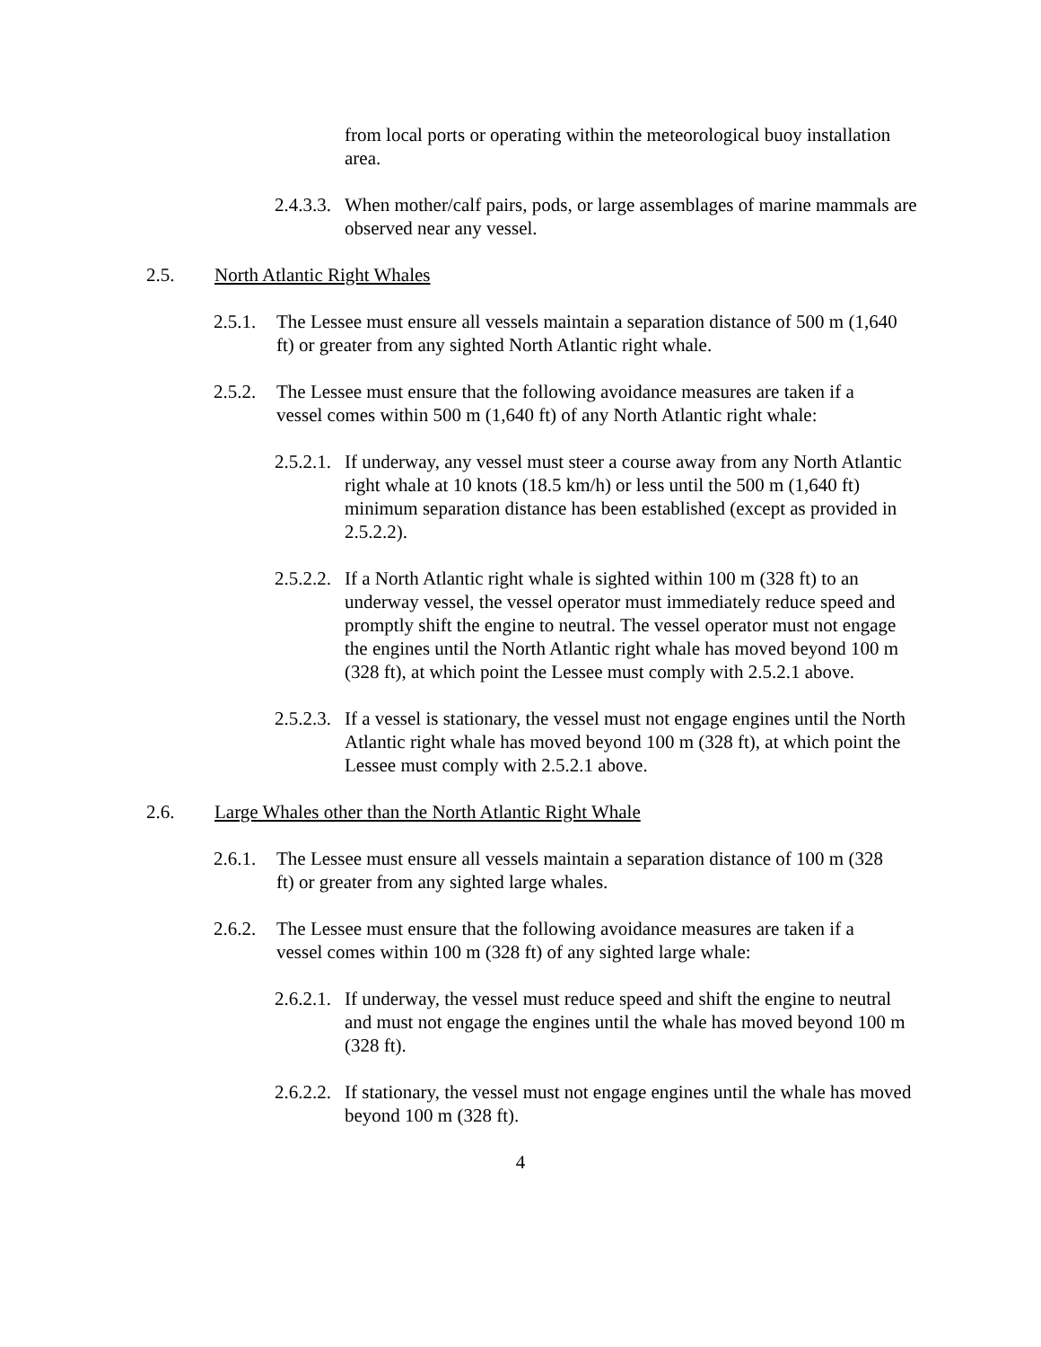from local ports or operating within the meteorological buoy installation area.
2.4.3.3. When mother/calf pairs, pods, or large assemblages of marine mammals are observed near any vessel.
2.5. North Atlantic Right Whales
2.5.1. The Lessee must ensure all vessels maintain a separation distance of 500 m (1,640 ft) or greater from any sighted North Atlantic right whale.
2.5.2. The Lessee must ensure that the following avoidance measures are taken if a vessel comes within 500 m (1,640 ft) of any North Atlantic right whale:
2.5.2.1. If underway, any vessel must steer a course away from any North Atlantic right whale at 10 knots (18.5 km/h) or less until the 500 m (1,640 ft) minimum separation distance has been established (except as provided in 2.5.2.2).
2.5.2.2. If a North Atlantic right whale is sighted within 100 m (328 ft) to an underway vessel, the vessel operator must immediately reduce speed and promptly shift the engine to neutral. The vessel operator must not engage the engines until the North Atlantic right whale has moved beyond 100 m (328 ft), at which point the Lessee must comply with 2.5.2.1 above.
2.5.2.3. If a vessel is stationary, the vessel must not engage engines until the North Atlantic right whale has moved beyond 100 m (328 ft), at which point the Lessee must comply with 2.5.2.1 above.
2.6. Large Whales other than the North Atlantic Right Whale
2.6.1. The Lessee must ensure all vessels maintain a separation distance of 100 m (328 ft) or greater from any sighted large whales.
2.6.2. The Lessee must ensure that the following avoidance measures are taken if a vessel comes within 100 m (328 ft) of any sighted large whale:
2.6.2.1. If underway, the vessel must reduce speed and shift the engine to neutral and must not engage the engines until the whale has moved beyond 100 m (328 ft).
2.6.2.2. If stationary, the vessel must not engage engines until the whale has moved beyond 100 m (328 ft).
4